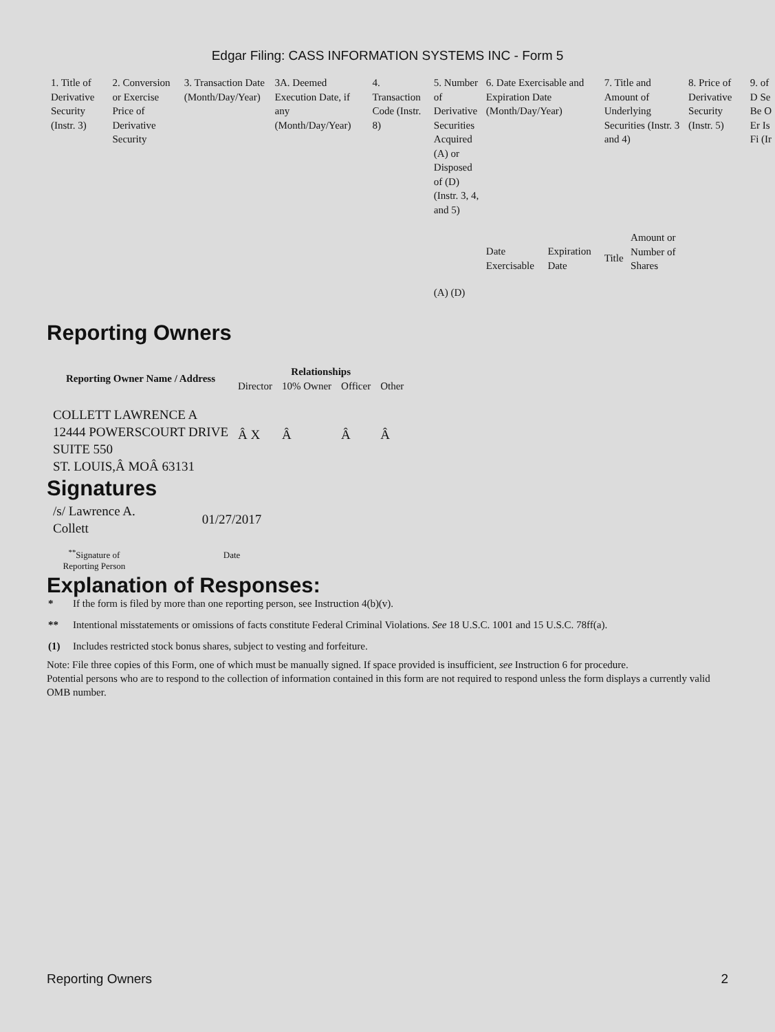Edgar Filing: CASS INFORMATION SYSTEMS INC - Form 5
| 1. Title of Derivative Security (Instr. 3) | 2. Conversion or Exercise Price of Derivative Security | 3. Transaction Date (Month/Day/Year) | 3A. Deemed Execution Date, if any (Month/Day/Year) | 4. Transaction Code (Instr. 8) | 5. Number of Derivative Securities Acquired (A) or Disposed of (D) (Instr. 3, 4, and 5) | 6. Date Exercisable and Expiration Date (Month/Day/Year) | | 7. Title and Amount of Underlying Securities (Instr. 3 and 4) | | 8. Price of Derivative Security (Instr. 5) | 9. of D Se Be O Er Is Fi (Ir |
| | | | | | (A) (D) | Date Exercisable | Expiration Date | Title | Amount or Number of Shares | | |
Reporting Owners
| Reporting Owner Name / Address | Relationships | | | |
| --- | --- | --- | --- | --- |
| | Director | 10% Owner | Officer | Other |
| COLLETT LAWRENCE A 12444 POWERSCOURT DRIVE SUITE 550 ST. LOUIS,Â MOÂ 63131 | Â X | Â | Â | Â |
Signatures
| /s/ Lawrence A. Collett | 01/27/2017 |
| <sup>**</sup> Signature of Reporting Person | Date |
Explanation of Responses:
* If the form is filed by more than one reporting person, see Instruction 4(b)(v).
** Intentional misstatements or omissions of facts constitute Federal Criminal Violations. See 18 U.S.C. 1001 and 15 U.S.C. 78ff(a).
(1) Includes restricted stock bonus shares, subject to vesting and forfeiture.
Note: File three copies of this Form, one of which must be manually signed. If space provided is insufficient, see Instruction 6 for procedure.
Potential persons who are to respond to the collection of information contained in this form are not required to respond unless the form displays a currently valid OMB number.
Reporting Owners 2